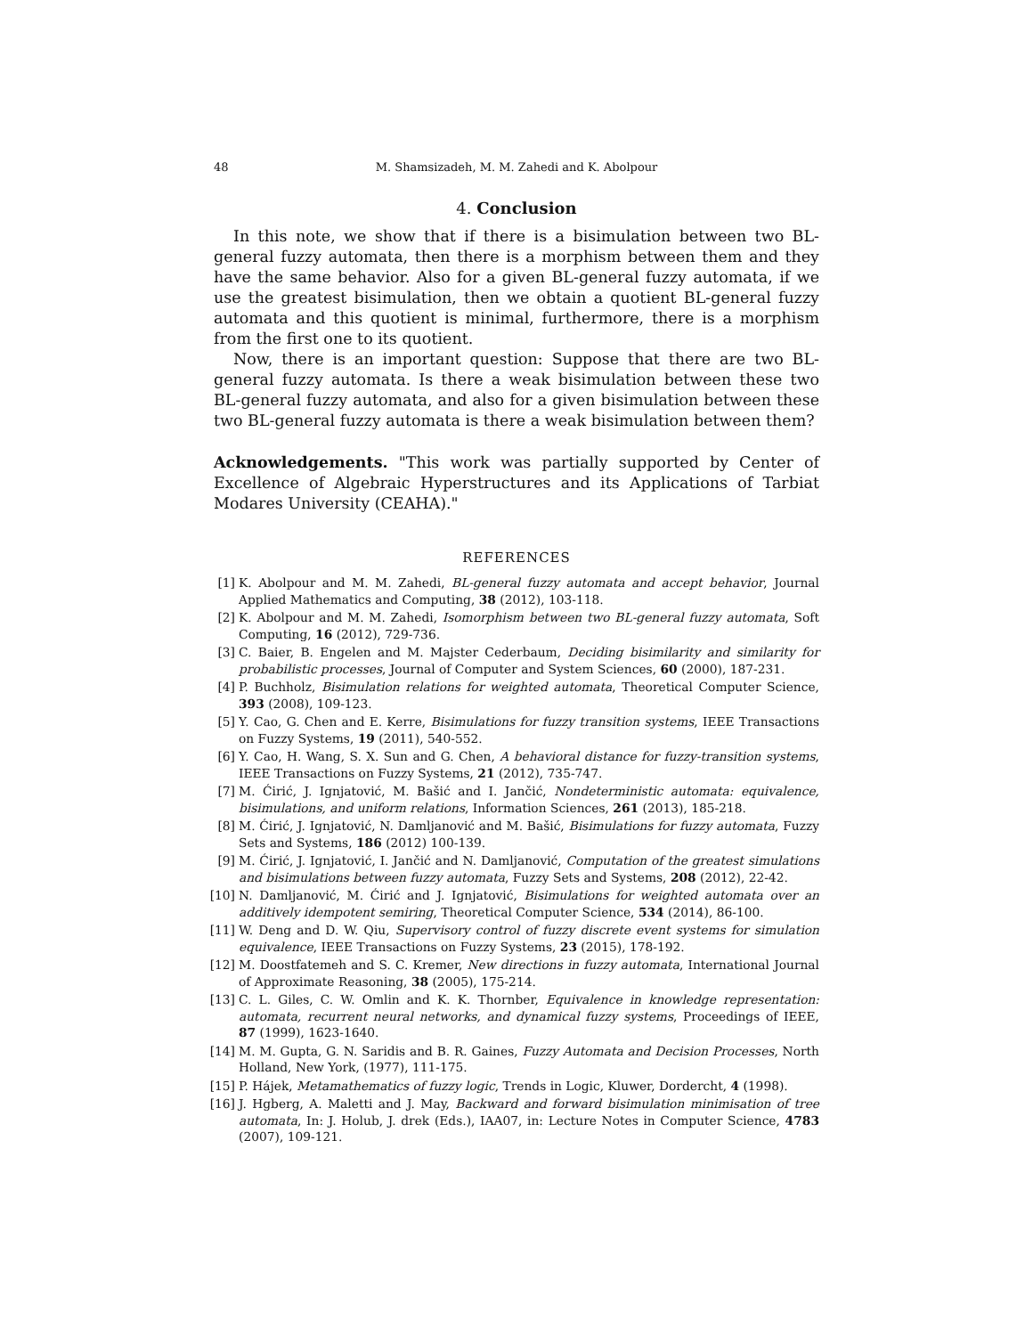48 M. Shamsizadeh, M. M. Zahedi and K. Abolpour
4. Conclusion
In this note, we show that if there is a bisimulation between two BL-general fuzzy automata, then there is a morphism between them and they have the same behavior. Also for a given BL-general fuzzy automata, if we use the greatest bisimulation, then we obtain a quotient BL-general fuzzy automata and this quotient is minimal, furthermore, there is a morphism from the first one to its quotient.
Now, there is an important question: Suppose that there are two BL-general fuzzy automata. Is there a weak bisimulation between these two BL-general fuzzy automata, and also for a given bisimulation between these two BL-general fuzzy automata is there a weak bisimulation between them?
Acknowledgements. "This work was partially supported by Center of Excellence of Algebraic Hyperstructures and its Applications of Tarbiat Modares University (CEAHA)."
REFERENCES
[1] K. Abolpour and M. M. Zahedi, BL-general fuzzy automata and accept behavior, Journal Applied Mathematics and Computing, 38 (2012), 103-118.
[2] K. Abolpour and M. M. Zahedi, Isomorphism between two BL-general fuzzy automata, Soft Computing, 16 (2012), 729-736.
[3] C. Baier, B. Engelen and M. Majster Cederbaum, Deciding bisimilarity and similarity for probabilistic processes, Journal of Computer and System Sciences, 60 (2000), 187-231.
[4] P. Buchholz, Bisimulation relations for weighted automata, Theoretical Computer Science, 393 (2008), 109-123.
[5] Y. Cao, G. Chen and E. Kerre, Bisimulations for fuzzy transition systems, IEEE Transactions on Fuzzy Systems, 19 (2011), 540-552.
[6] Y. Cao, H. Wang, S. X. Sun and G. Chen, A behavioral distance for fuzzy-transition systems, IEEE Transactions on Fuzzy Systems, 21 (2012), 735-747.
[7] M. Ćirić, J. Ignjatović, M. Bašić and I. Jančić, Nondeterministic automata: equivalence, bisimulations, and uniform relations, Information Sciences, 261 (2013), 185-218.
[8] M. Ćirić, J. Ignjatović, N. Damljanović and M. Bašić, Bisimulations for fuzzy automata, Fuzzy Sets and Systems, 186 (2012) 100-139.
[9] M. Ćirić, J. Ignjatović, I. Jančić and N. Damljanović, Computation of the greatest simulations and bisimulations between fuzzy automata, Fuzzy Sets and Systems, 208 (2012), 22-42.
[10] N. Damljanović, M. Ćirić and J. Ignjatović, Bisimulations for weighted automata over an additively idempotent semiring, Theoretical Computer Science, 534 (2014), 86-100.
[11] W. Deng and D. W. Qiu, Supervisory control of fuzzy discrete event systems for simulation equivalence, IEEE Transactions on Fuzzy Systems, 23 (2015), 178-192.
[12] M. Doostfatemeh and S. C. Kremer, New directions in fuzzy automata, International Journal of Approximate Reasoning, 38 (2005), 175-214.
[13] C. L. Giles, C. W. Omlin and K. K. Thornber, Equivalence in knowledge representation: automata, recurrent neural networks, and dynamical fuzzy systems, Proceedings of IEEE, 87 (1999), 1623-1640.
[14] M. M. Gupta, G. N. Saridis and B. R. Gaines, Fuzzy Automata and Decision Processes, North Holland, New York, (1977), 111-175.
[15] P. Hájek, Metamathematics of fuzzy logic, Trends in Logic, Kluwer, Dordercht, 4 (1998).
[16] J. Hgberg, A. Maletti and J. May, Backward and forward bisimulation minimisation of tree automata, In: J. Holub, J. drek (Eds.), IAA07, in: Lecture Notes in Computer Science, 4783 (2007), 109-121.